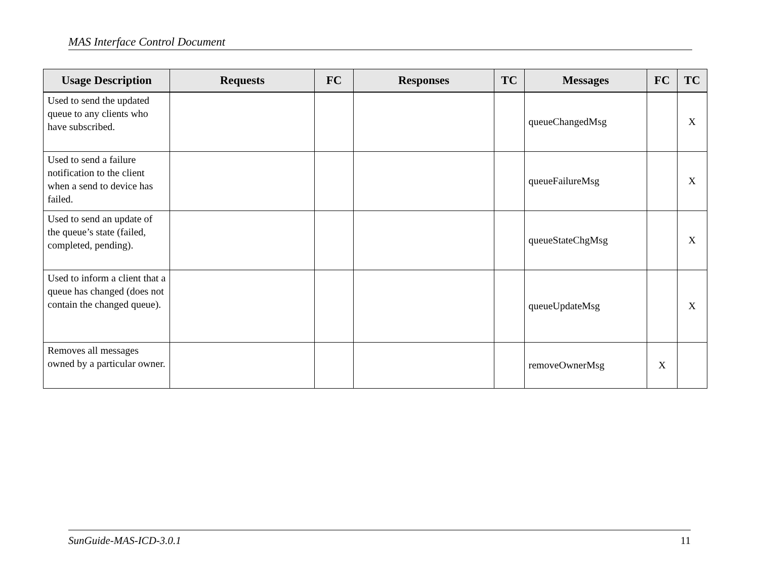MAS Interface Control Document
| Usage Description | Requests | FC | Responses | TC | Messages | FC | TC |
| --- | --- | --- | --- | --- | --- | --- | --- |
| Used to send the updated queue to any clients who have subscribed. | | | | | queueChangedMsg | | X |
| Used to send a failure notification to the client when a send to device has failed. | | | | | queueFailureMsg | | X |
| Used to send an update of the queue’s state (failed, completed, pending). | | | | | queueStateChgMsg | | X |
| Used to inform a client that a queue has changed (does not contain the changed queue). | | | | | queueUpdateMsg | | X |
| Removes all messages owned by a particular owner. | | | | | removeOwnerMsg | X | |
SunGuide-MAS-ICD-3.0.1 11